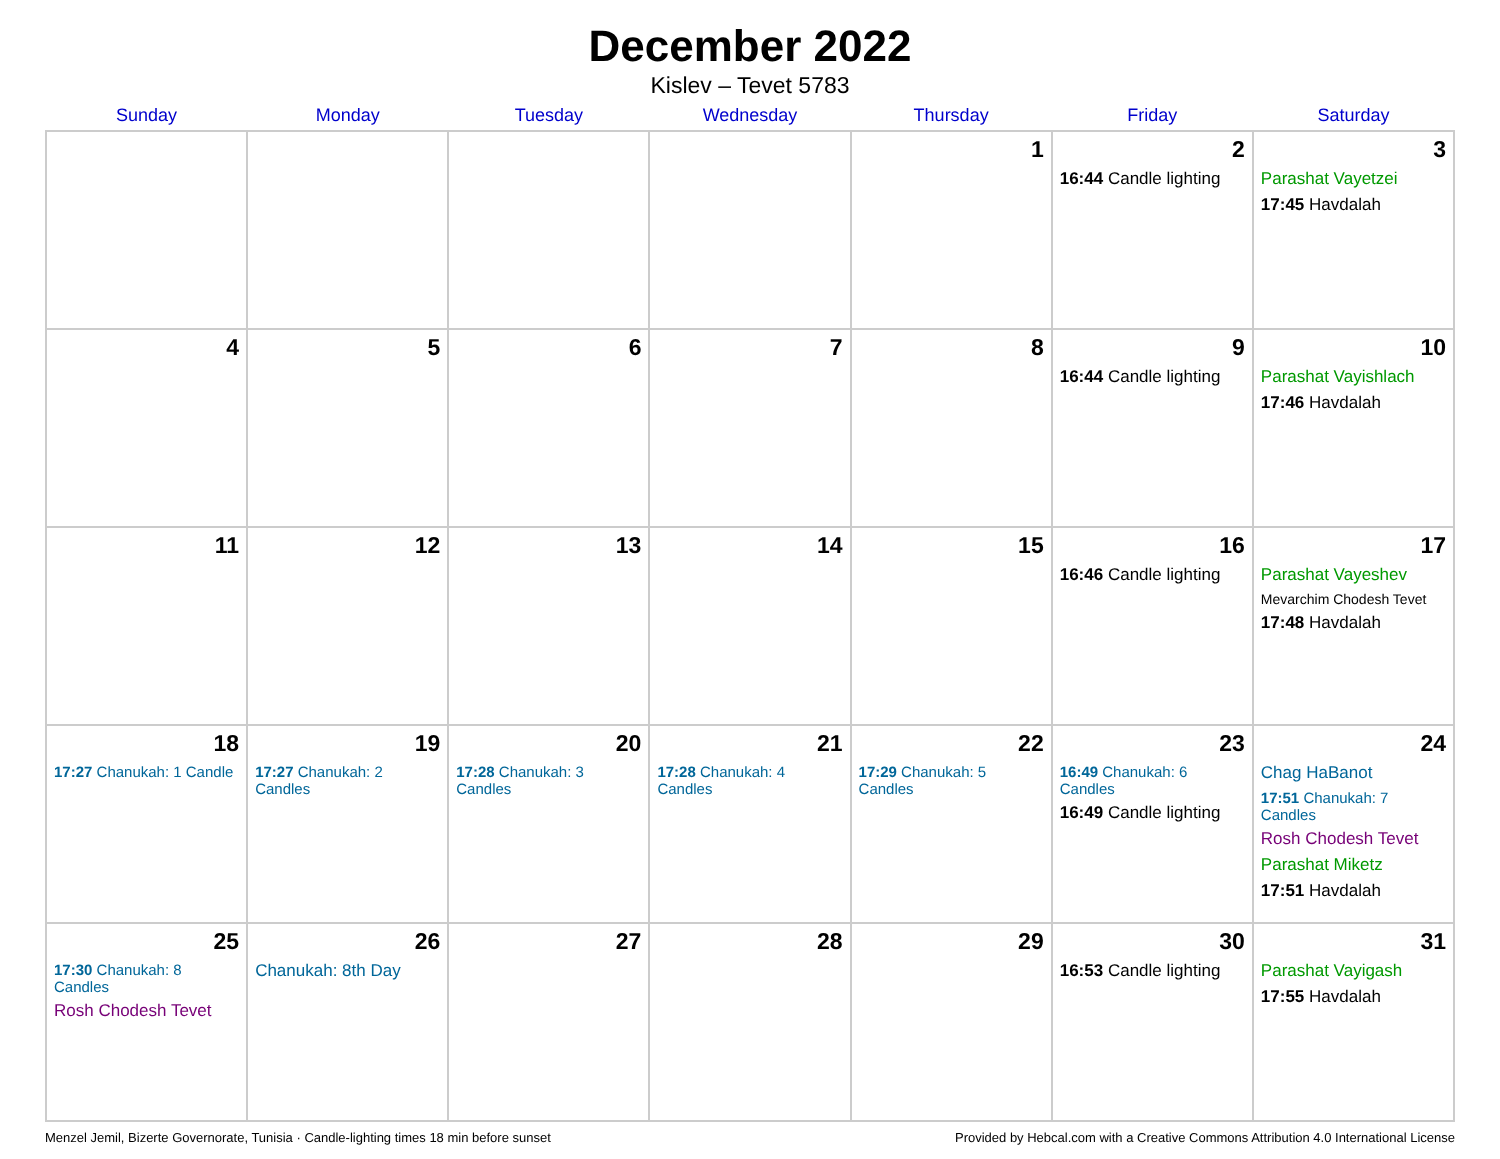December 2022
Kislev – Tevet 5783
| Sunday | Monday | Tuesday | Wednesday | Thursday | Friday | Saturday |
| --- | --- | --- | --- | --- | --- | --- |
| | | | | 1 | 2 16:44 Candle lighting | 3 Parashat Vayetzei 17:45 Havdalah |
| 4 | 5 | 6 | 7 | 8 | 9 16:44 Candle lighting | 10 Parashat Vayishlach 17:46 Havdalah |
| 11 | 12 | 13 | 14 | 15 | 16 16:46 Candle lighting | 17 Parashat Vayeshev Mevarchim Chodesh Tevet 17:48 Havdalah |
| 18 17:27 Chanukah: 1 Candle | 19 17:27 Chanukah: 2 Candles | 20 17:28 Chanukah: 3 Candles | 21 17:28 Chanukah: 4 Candles | 22 17:29 Chanukah: 5 Candles | 23 16:49 Chanukah: 6 Candles 16:49 Candle lighting | 24 Chag HaBanot 17:51 Chanukah: 7 Candles Rosh Chodesh Tevet Parashat Miketz 17:51 Havdalah |
| 25 17:30 Chanukah: 8 Candles Rosh Chodesh Tevet | 26 Chanukah: 8th Day | 27 | 28 | 29 | 30 16:53 Candle lighting | 31 Parashat Vayigash 17:55 Havdalah |
Menzel Jemil, Bizerte Governorate, Tunisia · Candle-lighting times 18 min before sunset Provided by Hebcal.com with a Creative Commons Attribution 4.0 International License